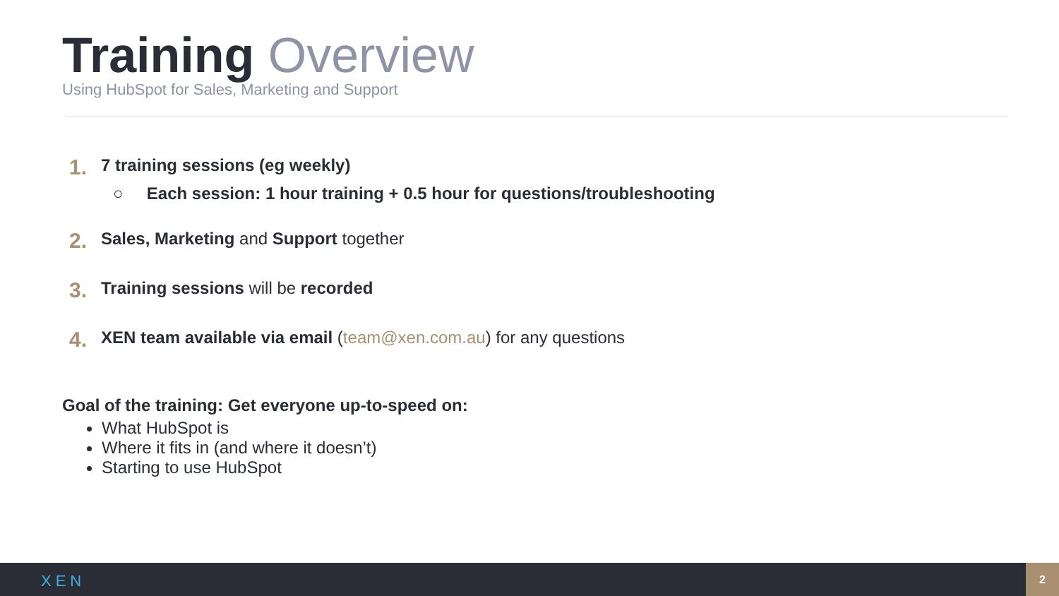Training Overview
Using HubSpot for Sales, Marketing and Support
1.
7 training sessions (eg weekly)
○ Each session: 1 hour training + 0.5 hour for questions/troubleshooting
2.
Sales, Marketing and Support together
3.
Training sessions will be recorded
4.
XEN team available via email (team@xen.com.au) for any questions
Goal of the training: Get everyone up-to-speed on:
What HubSpot is
Where it fits in (and where it doesn’t)
Starting to use HubSpot
XEN
2